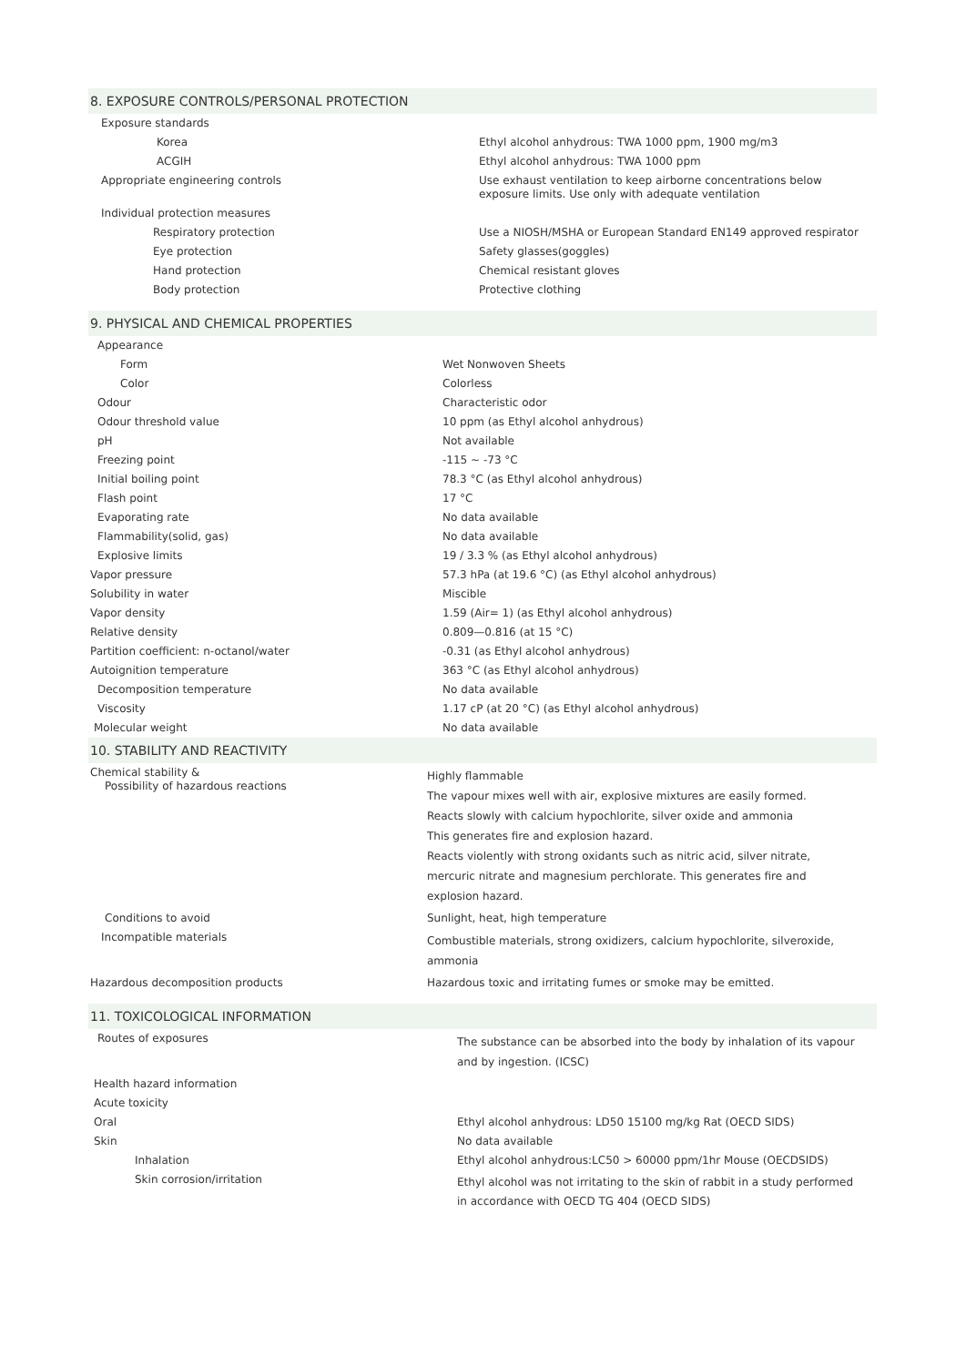8. EXPOSURE CONTROLS/PERSONAL PROTECTION
| Exposure standards | |
| Korea | Ethyl alcohol anhydrous: TWA 1000 ppm, 1900 mg/m3 |
| ACGIH | Ethyl alcohol anhydrous: TWA 1000 ppm |
| Appropriate engineering controls | Use exhaust ventilation to keep airborne concentrations below exposure limits. Use only with adequate ventilation |
| Individual protection measures | |
| Respiratory protection | Use a NIOSH/MSHA or European Standard EN149 approved respirator |
| Eye protection | Safety glasses(goggles) |
| Hand protection | Chemical resistant gloves |
| Body protection | Protective clothing |
9. PHYSICAL AND CHEMICAL PROPERTIES
| Appearance | |
| Form | Wet Nonwoven Sheets |
| Color | Colorless |
| Odour | Characteristic odor |
| Odour threshold value | 10 ppm (as Ethyl alcohol anhydrous) |
| pH | Not available |
| Freezing point | -115 ~ -73 °C |
| Initial boiling point | 78.3 °C (as Ethyl alcohol anhydrous) |
| Flash point | 17 °C |
| Evaporating rate | No data available |
| Flammability(solid, gas) | No data available |
| Explosive limits | 19 / 3.3 % (as Ethyl alcohol anhydrous) |
| Vapor pressure | 57.3 hPa (at 19.6 °C) (as Ethyl alcohol anhydrous) |
| Solubility in water | Miscible |
| Vapor density | 1.59 (Air= 1) (as Ethyl alcohol anhydrous) |
| Relative density | 0.809—0.816 (at 15 °C) |
| Partition coefficient: n-octanol/water | -0.31 (as Ethyl alcohol anhydrous) |
| Autoignition temperature | 363 °C (as Ethyl alcohol anhydrous) |
| Decomposition temperature | No data available |
| Viscosity | 1.17 cP (at 20 °C) (as Ethyl alcohol anhydrous) |
| Molecular weight | No data available |
10. STABILITY AND REACTIVITY
| Chemical stability & Possibility of hazardous reactions | Highly flammable The vapour mixes well with air, explosive mixtures are easily formed. Reacts slowly with calcium hypochlorite, silver oxide and ammonia This generates fire and explosion hazard. Reacts violently with strong oxidants such as nitric acid, silver nitrate, mercuric nitrate and magnesium perchlorate. This generates fire and explosion hazard. |
| Conditions to avoid | Sunlight, heat, high temperature |
| Incompatible materials | Combustible materials, strong oxidizers, calcium hypochlorite, silveroxide, ammonia |
| Hazardous decomposition products | Hazardous toxic and irritating fumes or smoke may be emitted. |
11. TOXICOLOGICAL INFORMATION
| Routes of exposures | The substance can be absorbed into the body by inhalation of its vapour and by ingestion. (ICSC) |
| Health hazard information | |
| Acute toxicity | |
| Oral | Ethyl alcohol anhydrous: LD50 15100 mg/kg Rat (OECD SIDS) |
| Skin | No data available |
| Inhalation | Ethyl alcohol anhydrous:LC50 > 60000 ppm/1hr Mouse (OECDSIDS) |
| Skin corrosion/irritation | Ethyl alcohol was not irritating to the skin of rabbit in a study performed in accordance with OECD TG 404 (OECD SIDS) |